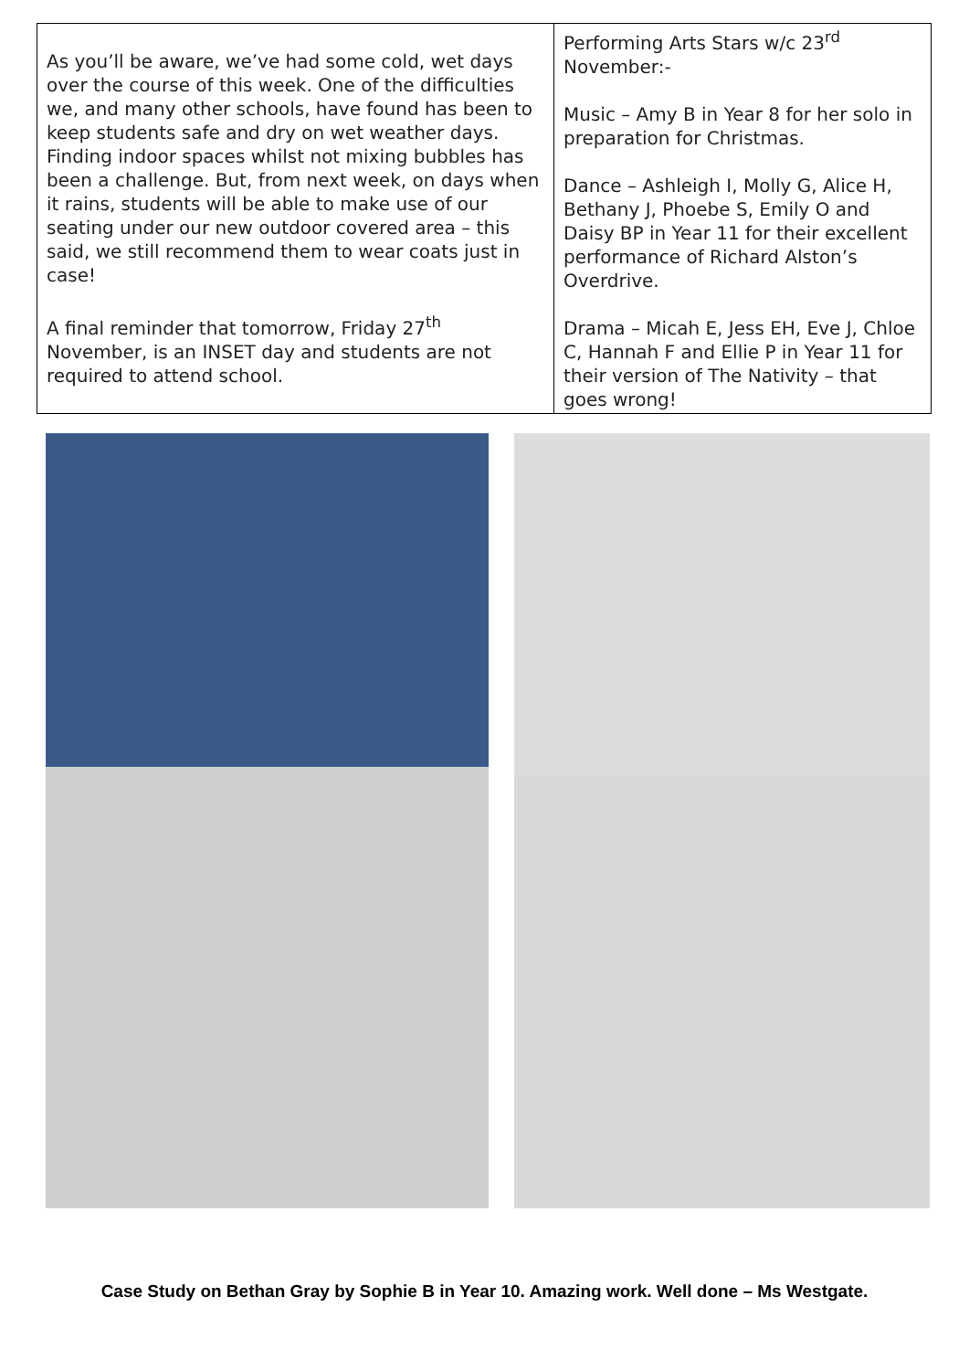| As you’ll be aware, we’ve had some cold, wet days over the course of this week. One of the difficulties we, and many other schools, have found has been to keep students safe and dry on wet weather days. Finding indoor spaces whilst not mixing bubbles has been a challenge. But, from next week, on days when it rains, students will be able to make use of our seating under our new outdoor covered area – this said, we still recommend them to wear coats just in case! A final reminder that tomorrow, Friday 27<sup>th</sup> November, is an INSET day and students are not required to attend school. | Performing Arts Stars w/c 23<sup>rd</sup> November:- Music – Amy B in Year 8 for her solo in preparation for Christmas. Dance – Ashleigh I, Molly G, Alice H, Bethany J, Phoebe S, Emily O and Daisy BP in Year 11 for their excellent performance of Richard Alston’s Overdrive. Drama – Micah E, Jess EH, Eve J, Chloe C, Hannah F and Ellie P in Year 11 for their version of The Nativity – that goes wrong! |
Case Study on Bethan Gray by Sophie B in Year 10. Amazing work. Well done – Ms Westgate.